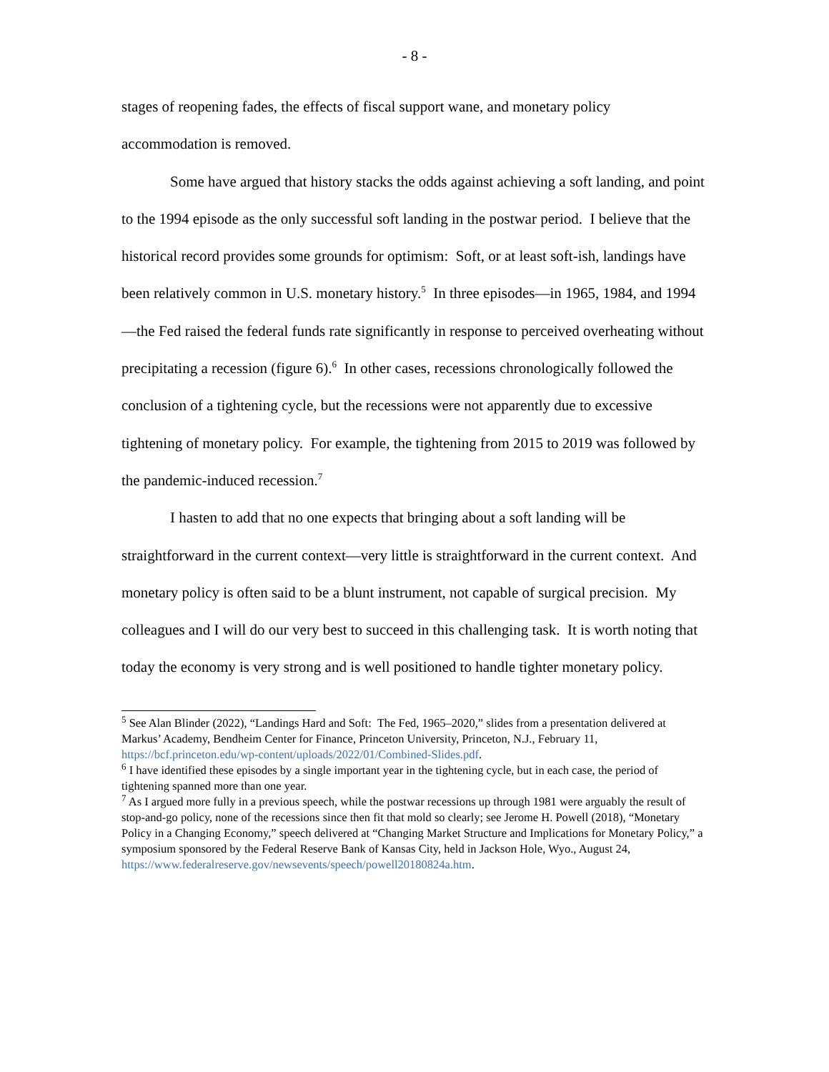- 8 -
stages of reopening fades, the effects of fiscal support wane, and monetary policy accommodation is removed.
Some have argued that history stacks the odds against achieving a soft landing, and point to the 1994 episode as the only successful soft landing in the postwar period. I believe that the historical record provides some grounds for optimism: Soft, or at least soft-ish, landings have been relatively common in U.S. monetary history.<sup>5</sup> In three episodes—in 1965, 1984, and 1994—the Fed raised the federal funds rate significantly in response to perceived overheating without precipitating a recession (figure 6).<sup>6</sup> In other cases, recessions chronologically followed the conclusion of a tightening cycle, but the recessions were not apparently due to excessive tightening of monetary policy. For example, the tightening from 2015 to 2019 was followed by the pandemic-induced recession.<sup>7</sup>
I hasten to add that no one expects that bringing about a soft landing will be straightforward in the current context—very little is straightforward in the current context. And monetary policy is often said to be a blunt instrument, not capable of surgical precision. My colleagues and I will do our very best to succeed in this challenging task. It is worth noting that today the economy is very strong and is well positioned to handle tighter monetary policy.
<sup>5</sup> See Alan Blinder (2022), “Landings Hard and Soft: The Fed, 1965–2020,” slides from a presentation delivered at Markus’ Academy, Bendheim Center for Finance, Princeton University, Princeton, N.J., February 11, https://bcf.princeton.edu/wp-content/uploads/2022/01/Combined-Slides.pdf.
<sup>6</sup> I have identified these episodes by a single important year in the tightening cycle, but in each case, the period of tightening spanned more than one year.
<sup>7</sup> As I argued more fully in a previous speech, while the postwar recessions up through 1981 were arguably the result of stop-and-go policy, none of the recessions since then fit that mold so clearly; see Jerome H. Powell (2018), “Monetary Policy in a Changing Economy,” speech delivered at “Changing Market Structure and Implications for Monetary Policy,” a symposium sponsored by the Federal Reserve Bank of Kansas City, held in Jackson Hole, Wyo., August 24, https://www.federalreserve.gov/newsevents/speech/powell20180824a.htm.